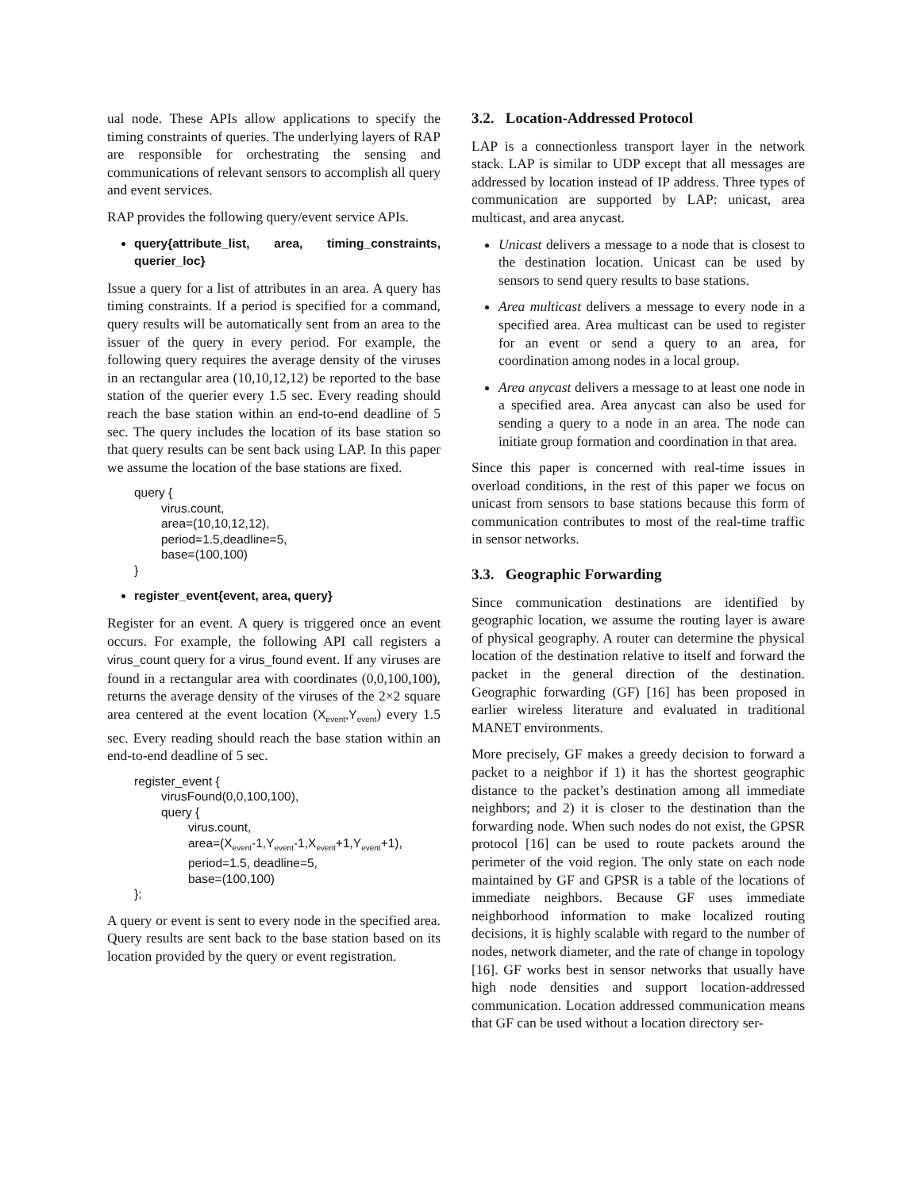ual node. These APIs allow applications to specify the timing constraints of queries. The underlying layers of RAP are responsible for orchestrating the sensing and communications of relevant sensors to accomplish all query and event services.
RAP provides the following query/event service APIs.
query{attribute_list, area, timing_constraints, querier_loc}
Issue a query for a list of attributes in an area. A query has timing constraints. If a period is specified for a command, query results will be automatically sent from an area to the issuer of the query in every period. For example, the following query requires the average density of the viruses in an rectangular area (10,10,12,12) be reported to the base station of the querier every 1.5 sec. Every reading should reach the base station within an end-to-end deadline of 5 sec. The query includes the location of its base station so that query results can be sent back using LAP. In this paper we assume the location of the base stations are fixed.
query {
virus.count,
area=(10,10,12,12),
period=1.5,deadline=5,
base=(100,100)
}
register_event{event, area, query}
Register for an event. A query is triggered once an event occurs. For example, the following API call registers a virus_count query for a virus_found event. If any viruses are found in a rectangular area with coordinates (0,0,100,100), returns the average density of the viruses of the 2×2 square area centered at the event location (X<sub>event</sub>,Y<sub>event</sub>) every 1.5 sec. Every reading should reach the base station within an end-to-end deadline of 5 sec.
register_event {
virusFound(0,0,100,100),
query {
virus.count,
area=(X<sub>event</sub>-1,Y<sub>event</sub>-1,X<sub>event</sub>+1,Y<sub>event</sub>+1),
period=1.5, deadline=5,
base=(100,100)
};
A query or event is sent to every node in the specified area. Query results are sent back to the base station based on its location provided by the query or event registration.
3.2. Location-Addressed Protocol
LAP is a connectionless transport layer in the network stack. LAP is similar to UDP except that all messages are addressed by location instead of IP address. Three types of communication are supported by LAP: unicast, area multicast, and area anycast.
Unicast delivers a message to a node that is closest to the destination location. Unicast can be used by sensors to send query results to base stations.
Area multicast delivers a message to every node in a specified area. Area multicast can be used to register for an event or send a query to an area, for coordination among nodes in a local group.
Area anycast delivers a message to at least one node in a specified area. Area anycast can also be used for sending a query to a node in an area. The node can initiate group formation and coordination in that area.
Since this paper is concerned with real-time issues in overload conditions, in the rest of this paper we focus on unicast from sensors to base stations because this form of communication contributes to most of the real-time traffic in sensor networks.
3.3. Geographic Forwarding
Since communication destinations are identified by geographic location, we assume the routing layer is aware of physical geography. A router can determine the physical location of the destination relative to itself and forward the packet in the general direction of the destination. Geographic forwarding (GF) [16] has been proposed in earlier wireless literature and evaluated in traditional MANET environments.
More precisely, GF makes a greedy decision to forward a packet to a neighbor if 1) it has the shortest geographic distance to the packet’s destination among all immediate neighbors; and 2) it is closer to the destination than the forwarding node. When such nodes do not exist, the GPSR protocol [16] can be used to route packets around the perimeter of the void region. The only state on each node maintained by GF and GPSR is a table of the locations of immediate neighbors. Because GF uses immediate neighborhood information to make localized routing decisions, it is highly scalable with regard to the number of nodes, network diameter, and the rate of change in topology [16]. GF works best in sensor networks that usually have high node densities and support location-addressed communication. Location addressed communication means that GF can be used without a location directory ser-